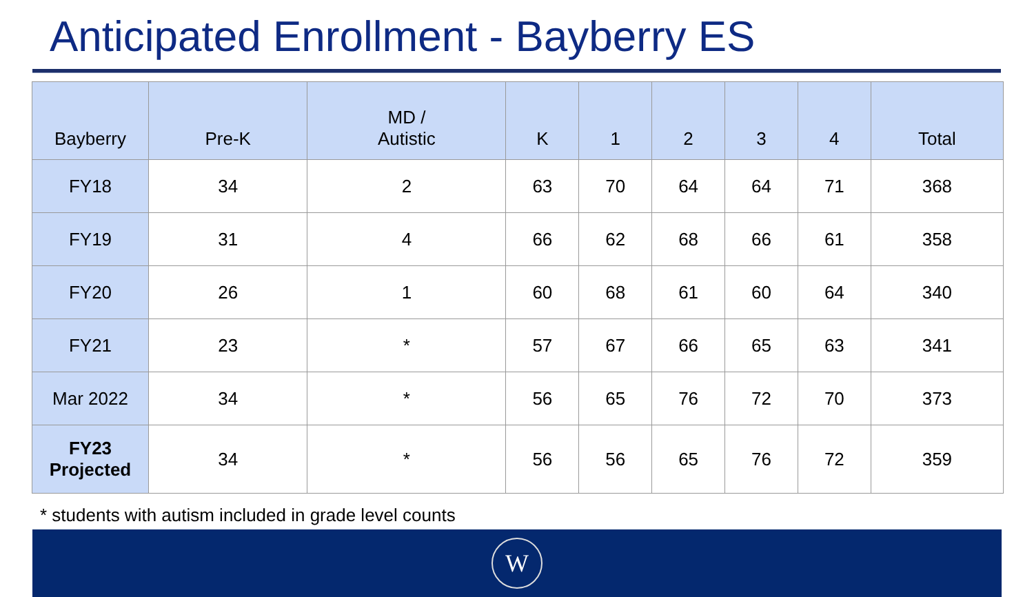Anticipated Enrollment - Bayberry ES
| Bayberry | Pre-K | MD / Autistic | K | 1 | 2 | 3 | 4 | Total |
| --- | --- | --- | --- | --- | --- | --- | --- | --- |
| FY18 | 34 | 2 | 63 | 70 | 64 | 64 | 71 | 368 |
| FY19 | 31 | 4 | 66 | 62 | 68 | 66 | 61 | 358 |
| FY20 | 26 | 1 | 60 | 68 | 61 | 60 | 64 | 340 |
| FY21 | 23 | * | 57 | 67 | 66 | 65 | 63 | 341 |
| Mar 2022 | 34 | * | 56 | 65 | 76 | 72 | 70 | 373 |
| FY23 Projected | 34 | * | 56 | 56 | 65 | 76 | 72 | 359 |
* students with autism included in grade level counts
W